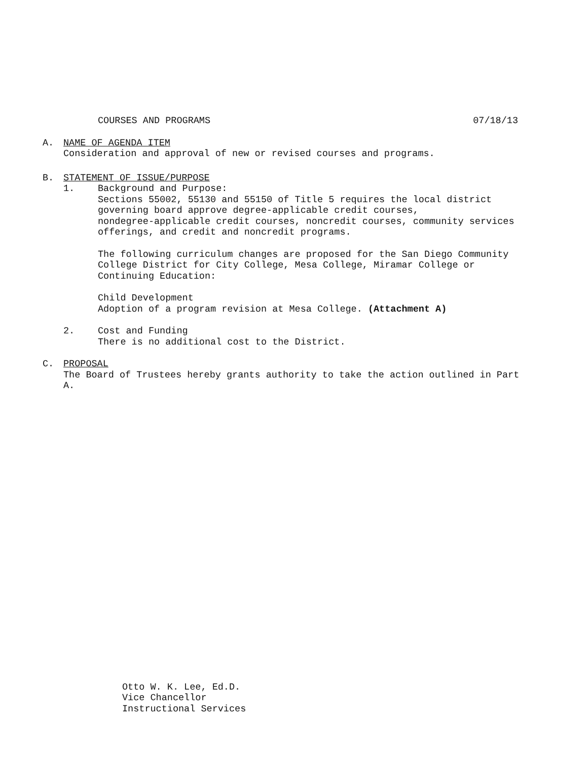COURSES AND PROGRAMS 07/18/13
A. NAME OF AGENDA ITEM
Consideration and approval of new or revised courses and programs.
B. STATEMENT OF ISSUE/PURPOSE
1. Background and Purpose:
Sections 55002, 55130 and 55150 of Title 5 requires the local district governing board approve degree-applicable credit courses,
nondegree-applicable credit courses, noncredit courses, community services offerings, and credit and noncredit programs.
The following curriculum changes are proposed for the San Diego Community College District for City College, Mesa College, Miramar College or Continuing Education:
Child Development
Adoption of a program revision at Mesa College. (Attachment A)
2. Cost and Funding
There is no additional cost to the District.
C. PROPOSAL
The Board of Trustees hereby grants authority to take the action outlined in Part A.
Otto W. K. Lee, Ed.D.
Vice Chancellor
Instructional Services